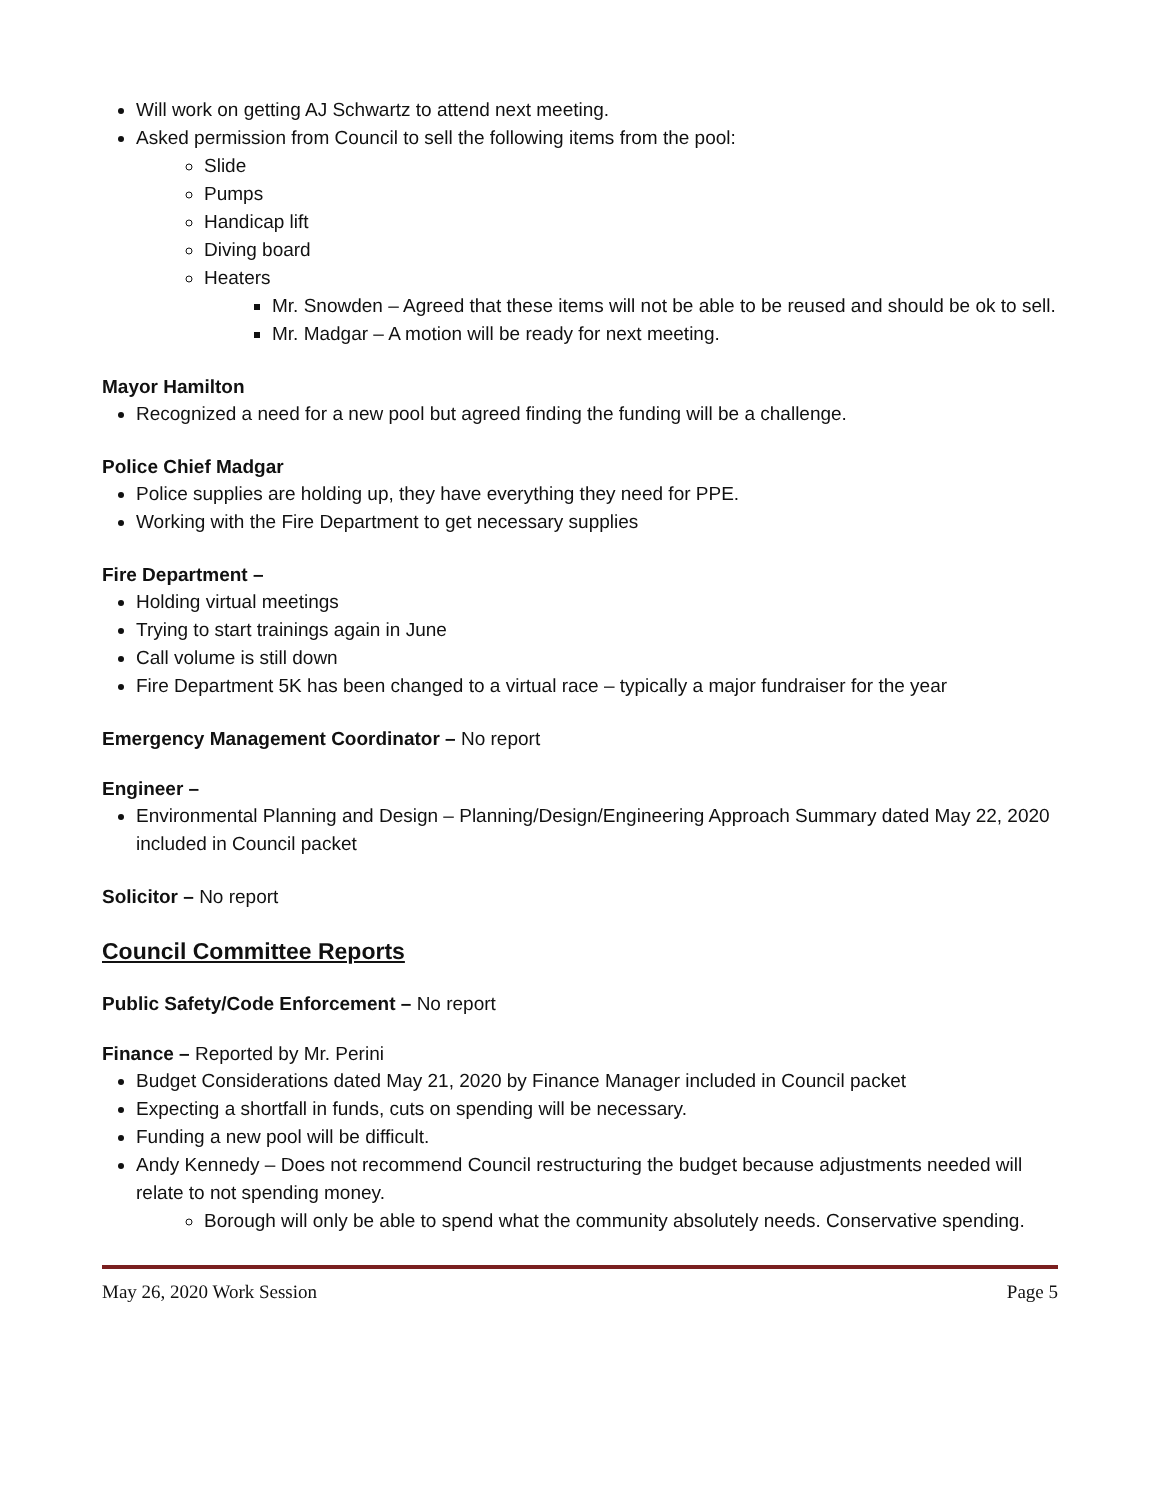Will work on getting AJ Schwartz to attend next meeting.
Asked permission from Council to sell the following items from the pool:
Slide
Pumps
Handicap lift
Diving board
Heaters
Mr. Snowden – Agreed that these items will not be able to be reused and should be ok to sell.
Mr. Madgar – A motion will be ready for next meeting.
Mayor Hamilton
Recognized a need for a new pool but agreed finding the funding will be a challenge.
Police Chief Madgar
Police supplies are holding up, they have everything they need for PPE.
Working with the Fire Department to get necessary supplies
Fire Department –
Holding virtual meetings
Trying to start trainings again in June
Call volume is still down
Fire Department 5K has been changed to a virtual race – typically a major fundraiser for the year
Emergency Management Coordinator – No report
Engineer –
Environmental Planning and Design – Planning/Design/Engineering Approach Summary dated May 22, 2020 included in Council packet
Solicitor – No report
Council Committee Reports
Public Safety/Code Enforcement – No report
Finance – Reported by Mr. Perini
Budget Considerations dated May 21, 2020 by Finance Manager included in Council packet
Expecting a shortfall in funds, cuts on spending will be necessary.
Funding a new pool will be difficult.
Andy Kennedy – Does not recommend Council restructuring the budget because adjustments needed will relate to not spending money.
Borough will only be able to spend what the community absolutely needs. Conservative spending.
May 26, 2020 Work Session Page 5